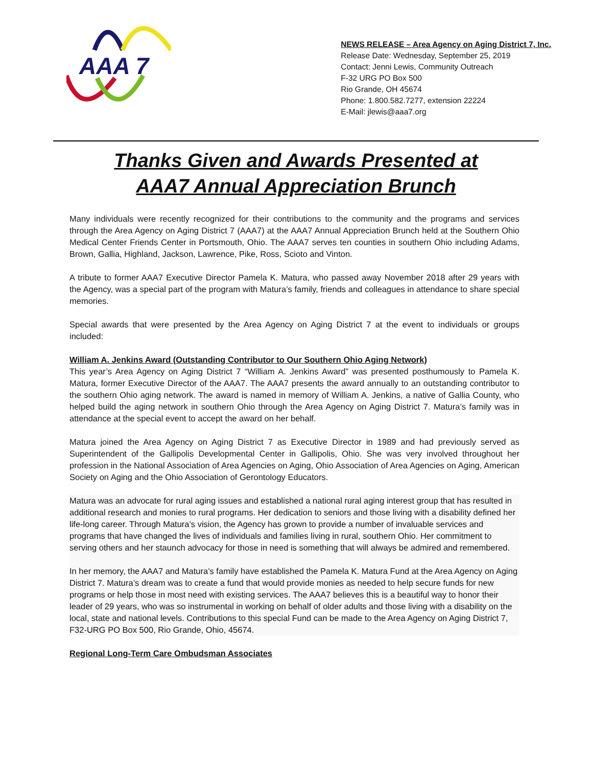AAA 7
NEWS RELEASE – Area Agency on Aging District 7, Inc.
Release Date: Wednesday, September 25, 2019
Contact: Jenni Lewis, Community Outreach
F-32 URG PO Box 500
Rio Grande, OH 45674
Phone: 1.800.582.7277, extension 22224
E-Mail: jlewis@aaa7.org
Thanks Given and Awards Presented at
AAA7 Annual Appreciation Brunch
Many individuals were recently recognized for their contributions to the community and the programs and services through the Area Agency on Aging District 7 (AAA7) at the AAA7 Annual Appreciation Brunch held at the Southern Ohio Medical Center Friends Center in Portsmouth, Ohio. The AAA7 serves ten counties in southern Ohio including Adams, Brown, Gallia, Highland, Jackson, Lawrence, Pike, Ross, Scioto and Vinton.
A tribute to former AAA7 Executive Director Pamela K. Matura, who passed away November 2018 after 29 years with the Agency, was a special part of the program with Matura’s family, friends and colleagues in attendance to share special memories.
Special awards that were presented by the Area Agency on Aging District 7 at the event to individuals or groups included:
William A. Jenkins Award (Outstanding Contributor to Our Southern Ohio Aging Network)
This year’s Area Agency on Aging District 7 “William A. Jenkins Award” was presented posthumously to Pamela K. Matura, former Executive Director of the AAA7. The AAA7 presents the award annually to an outstanding contributor to the southern Ohio aging network. The award is named in memory of William A. Jenkins, a native of Gallia County, who helped build the aging network in southern Ohio through the Area Agency on Aging District 7. Matura’s family was in attendance at the special event to accept the award on her behalf.
Matura joined the Area Agency on Aging District 7 as Executive Director in 1989 and had previously served as Superintendent of the Gallipolis Developmental Center in Gallipolis, Ohio. She was very involved throughout her profession in the National Association of Area Agencies on Aging, Ohio Association of Area Agencies on Aging, American Society on Aging and the Ohio Association of Gerontology Educators.
Matura was an advocate for rural aging issues and established a national rural aging interest group that has resulted in additional research and monies to rural programs. Her dedication to seniors and those living with a disability defined her life-long career. Through Matura’s vision, the Agency has grown to provide a number of invaluable services and programs that have changed the lives of individuals and families living in rural, southern Ohio. Her commitment to serving others and her staunch advocacy for those in need is something that will always be admired and remembered.
In her memory, the AAA7 and Matura’s family have established the Pamela K. Matura Fund at the Area Agency on Aging District 7. Matura’s dream was to create a fund that would provide monies as needed to help secure funds for new programs or help those in most need with existing services. The AAA7 believes this is a beautiful way to honor their leader of 29 years, who was so instrumental in working on behalf of older adults and those living with a disability on the local, state and national levels. Contributions to this special Fund can be made to the Area Agency on Aging District 7, F32-URG PO Box 500, Rio Grande, Ohio, 45674.
Regional Long-Term Care Ombudsman Associates